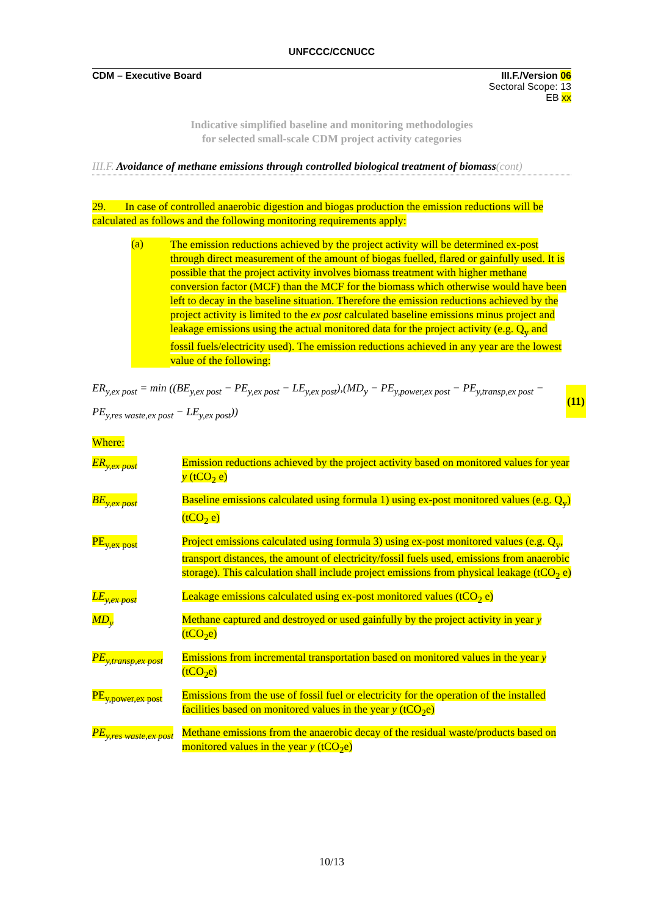UNFCCC/CCNUCC
CDM – Executive Board III.F./Version 06
Sectoral Scope: 13
EB xx
Indicative simplified baseline and monitoring methodologies
for selected small-scale CDM project activity categories
III.F. Avoidance of methane emissions through controlled biological treatment of biomass(cont)
29. In case of controlled anaerobic digestion and biogas production the emission reductions will be calculated as follows and the following monitoring requirements apply:
(a)
The emission reductions achieved by the project activity will be determined ex-post through direct measurement of the amount of biogas fuelled, flared or gainfully used. It is possible that the project activity involves biomass treatment with higher methane conversion factor (MCF) than the MCF for the biomass which otherwise would have been left to decay in the baseline situation. Therefore the emission reductions achieved by the project activity is limited to the ex post calculated baseline emissions minus project and leakage emissions using the actual monitored data for the project activity (e.g. Q<sub>y</sub> and fossil fuels/electricity used). The emission reductions achieved in any year are the lowest value of the following:
ER<sub>y,ex post</sub> = min ((BE<sub>y,ex post</sub> − PE<sub>y,ex post</sub> − LE<sub>y,ex post</sub>),(MD<sub>y</sub> − PE<sub>y,power,ex post</sub> − PE<sub>y,transp,ex post</sub> −
PE<sub>y,res waste,ex post</sub> − LE<sub>y,ex post</sub>))
(11)
Where:
| ER<sub>y,ex post</sub> | Emission reductions achieved by the project activity based on monitored values for year y (tCO<sub>2</sub> e) |
| BE<sub>y,ex post</sub> | Baseline emissions calculated using formula 1) using ex-post monitored values (e.g. Q<sub>y</sub>) (tCO<sub>2</sub> e) |
| PE<sub>y,ex post</sub> | Project emissions calculated using formula 3) using ex-post monitored values (e.g. Q<sub>y</sub>, transport distances, the amount of electricity/fossil fuels used, emissions from anaerobic storage). This calculation shall include project emissions from physical leakage (tCO<sub>2</sub> e) |
| LE<sub>y,ex post</sub> | Leakage emissions calculated using ex-post monitored values (tCO<sub>2</sub> e) |
| MD<sub>y</sub> | Methane captured and destroyed or used gainfully by the project activity in year y (tCO<sub>2</sub>e) |
| PE<sub>y,transp,ex post</sub> | Emissions from incremental transportation based on monitored values in the year y (tCO<sub>2</sub>e) |
| PE<sub>y,power,ex post</sub> | Emissions from the use of fossil fuel or electricity for the operation of the installed facilities based on monitored values in the year y (tCO<sub>2</sub>e) |
| PE<sub>y,res waste,ex post</sub> | Methane emissions from the anaerobic decay of the residual waste/products based on monitored values in the year y (tCO<sub>2</sub>e) |
10/13